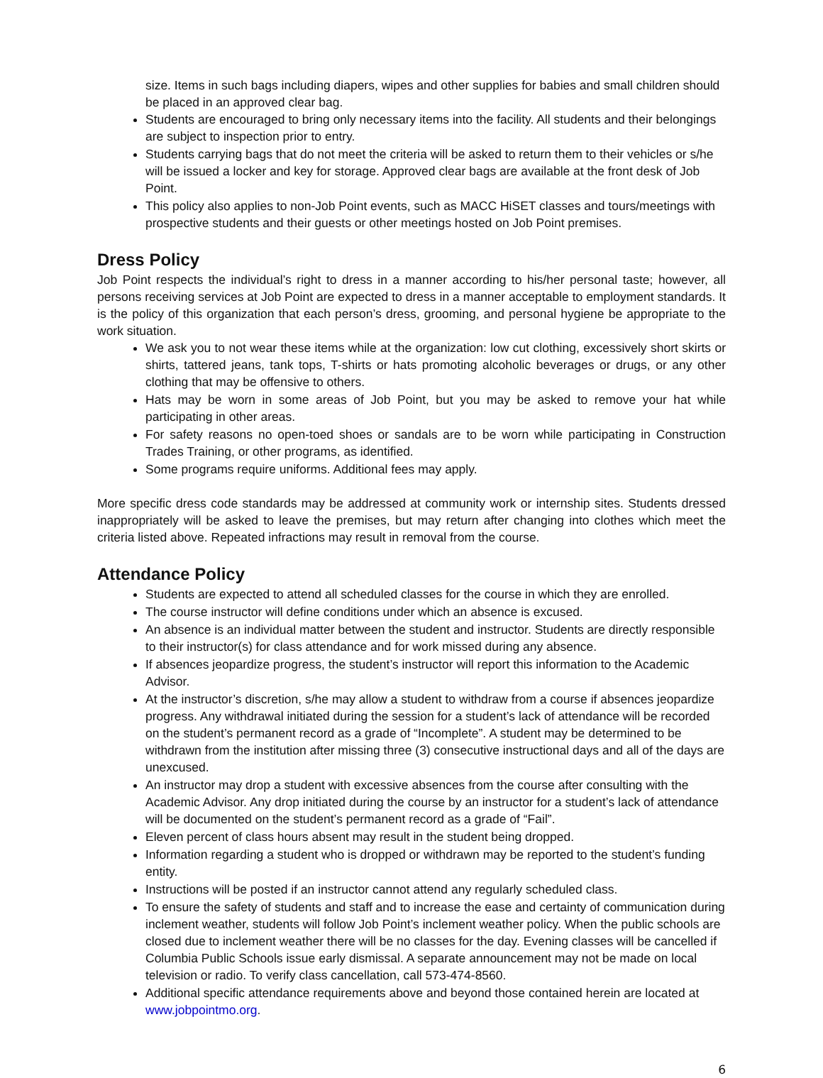size. Items in such bags including diapers, wipes and other supplies for babies and small children should be placed in an approved clear bag.
Students are encouraged to bring only necessary items into the facility. All students and their belongings are subject to inspection prior to entry.
Students carrying bags that do not meet the criteria will be asked to return them to their vehicles or s/he will be issued a locker and key for storage. Approved clear bags are available at the front desk of Job Point.
This policy also applies to non-Job Point events, such as MACC HiSET classes and tours/meetings with prospective students and their guests or other meetings hosted on Job Point premises.
Dress Policy
Job Point respects the individual’s right to dress in a manner according to his/her personal taste; however, all persons receiving services at Job Point are expected to dress in a manner acceptable to employment standards. It is the policy of this organization that each person’s dress, grooming, and personal hygiene be appropriate to the work situation.
We ask you to not wear these items while at the organization: low cut clothing, excessively short skirts or shirts, tattered jeans, tank tops, T-shirts or hats promoting alcoholic beverages or drugs, or any other clothing that may be offensive to others.
Hats may be worn in some areas of Job Point, but you may be asked to remove your hat while participating in other areas.
For safety reasons no open-toed shoes or sandals are to be worn while participating in Construction Trades Training, or other programs, as identified.
Some programs require uniforms. Additional fees may apply.
More specific dress code standards may be addressed at community work or internship sites. Students dressed inappropriately will be asked to leave the premises, but may return after changing into clothes which meet the criteria listed above. Repeated infractions may result in removal from the course.
Attendance Policy
Students are expected to attend all scheduled classes for the course in which they are enrolled.
The course instructor will define conditions under which an absence is excused.
An absence is an individual matter between the student and instructor. Students are directly responsible to their instructor(s) for class attendance and for work missed during any absence.
If absences jeopardize progress, the student’s instructor will report this information to the Academic Advisor.
At the instructor’s discretion, s/he may allow a student to withdraw from a course if absences jeopardize progress. Any withdrawal initiated during the session for a student’s lack of attendance will be recorded on the student’s permanent record as a grade of “Incomplete”. A student may be determined to be withdrawn from the institution after missing three (3) consecutive instructional days and all of the days are unexcused.
An instructor may drop a student with excessive absences from the course after consulting with the Academic Advisor. Any drop initiated during the course by an instructor for a student’s lack of attendance will be documented on the student’s permanent record as a grade of “Fail”.
Eleven percent of class hours absent may result in the student being dropped.
Information regarding a student who is dropped or withdrawn may be reported to the student’s funding entity.
Instructions will be posted if an instructor cannot attend any regularly scheduled class.
To ensure the safety of students and staff and to increase the ease and certainty of communication during inclement weather, students will follow Job Point’s inclement weather policy. When the public schools are closed due to inclement weather there will be no classes for the day. Evening classes will be cancelled if Columbia Public Schools issue early dismissal. A separate announcement may not be made on local television or radio. To verify class cancellation, call 573-474-8560.
Additional specific attendance requirements above and beyond those contained herein are located at www.jobpointmo.org.
6